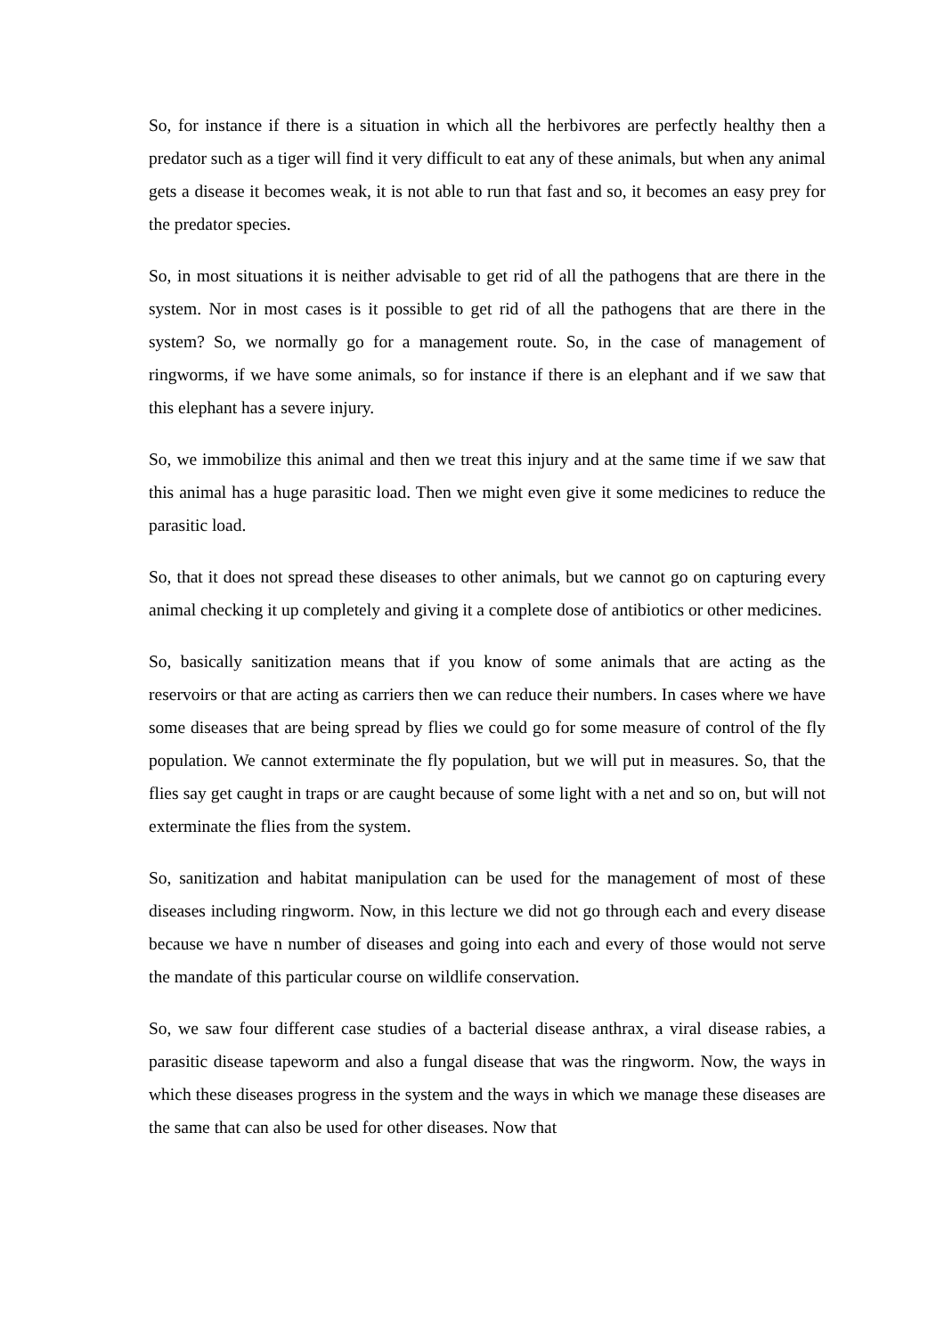So, for instance if there is a situation in which all the herbivores are perfectly healthy then a predator such as a tiger will find it very difficult to eat any of these animals, but when any animal gets a disease it becomes weak, it is not able to run that fast and so, it becomes an easy prey for the predator species.
So, in most situations it is neither advisable to get rid of all the pathogens that are there in the system. Nor in most cases is it possible to get rid of all the pathogens that are there in the system? So, we normally go for a management route. So, in the case of management of ringworms, if we have some animals, so for instance if there is an elephant and if we saw that this elephant has a severe injury.
So, we immobilize this animal and then we treat this injury and at the same time if we saw that this animal has a huge parasitic load. Then we might even give it some medicines to reduce the parasitic load.
So, that it does not spread these diseases to other animals, but we cannot go on capturing every animal checking it up completely and giving it a complete dose of antibiotics or other medicines.
So, basically sanitization means that if you know of some animals that are acting as the reservoirs or that are acting as carriers then we can reduce their numbers. In cases where we have some diseases that are being spread by flies we could go for some measure of control of the fly population. We cannot exterminate the fly population, but we will put in measures. So, that the flies say get caught in traps or are caught because of some light with a net and so on, but will not exterminate the flies from the system.
So, sanitization and habitat manipulation can be used for the management of most of these diseases including ringworm. Now, in this lecture we did not go through each and every disease because we have n number of diseases and going into each and every of those would not serve the mandate of this particular course on wildlife conservation.
So, we saw four different case studies of a bacterial disease anthrax, a viral disease rabies, a parasitic disease tapeworm and also a fungal disease that was the ringworm. Now, the ways in which these diseases progress in the system and the ways in which we manage these diseases are the same that can also be used for other diseases. Now that